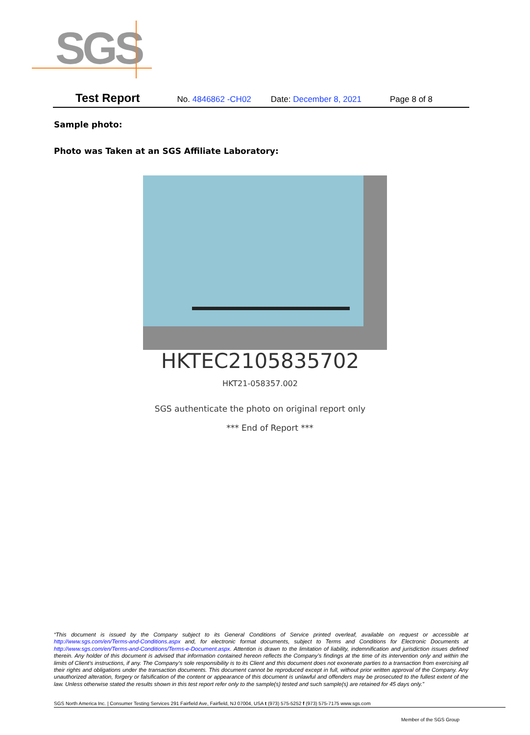SGS
Test Report No. 4846862 -CH02 Date: December 8, 2021 Page 8 of 8
Sample photo:
Photo was Taken at an SGS Affiliate Laboratory:
HKTEC2105835702
HKT21-058357.002
SGS authenticate the photo on original report only
*** End of Report ***
“This document is issued by the Company subject to its General Conditions of Service printed overleaf, available on request or accessible at http://www.sgs.com/en/Terms-and-Conditions.aspx and, for electronic format documents, subject to Terms and Conditions for Electronic Documents at http://www.sgs.com/en/Terms-and-Conditions/Terms-e-Document.aspx. Attention is drawn to the limitation of liability, indemnification and jurisdiction issues defined therein. Any holder of this document is advised that information contained hereon reflects the Company’s findings at the time of its intervention only and within the limits of Client’s instructions, if any. The Company’s sole responsibility is to its Client and this document does not exonerate parties to a transaction from exercising all their rights and obligations under the transaction documents. This document cannot be reproduced except in full, without prior written approval of the Company. Any unauthorized alteration, forgery or falsification of the content or appearance of this document is unlawful and offenders may be prosecuted to the fullest extent of the law. Unless otherwise stated the results shown in this test report refer only to the sample(s) tested and such sample(s) are retained for 45 days only.”
SGS North America Inc. | Consumer Testing Services 291 Fairfield Ave, Fairfield, NJ 07004, USA t (973) 575-5252 f (973) 575-7175 www.sgs.com
Member of the SGS Group